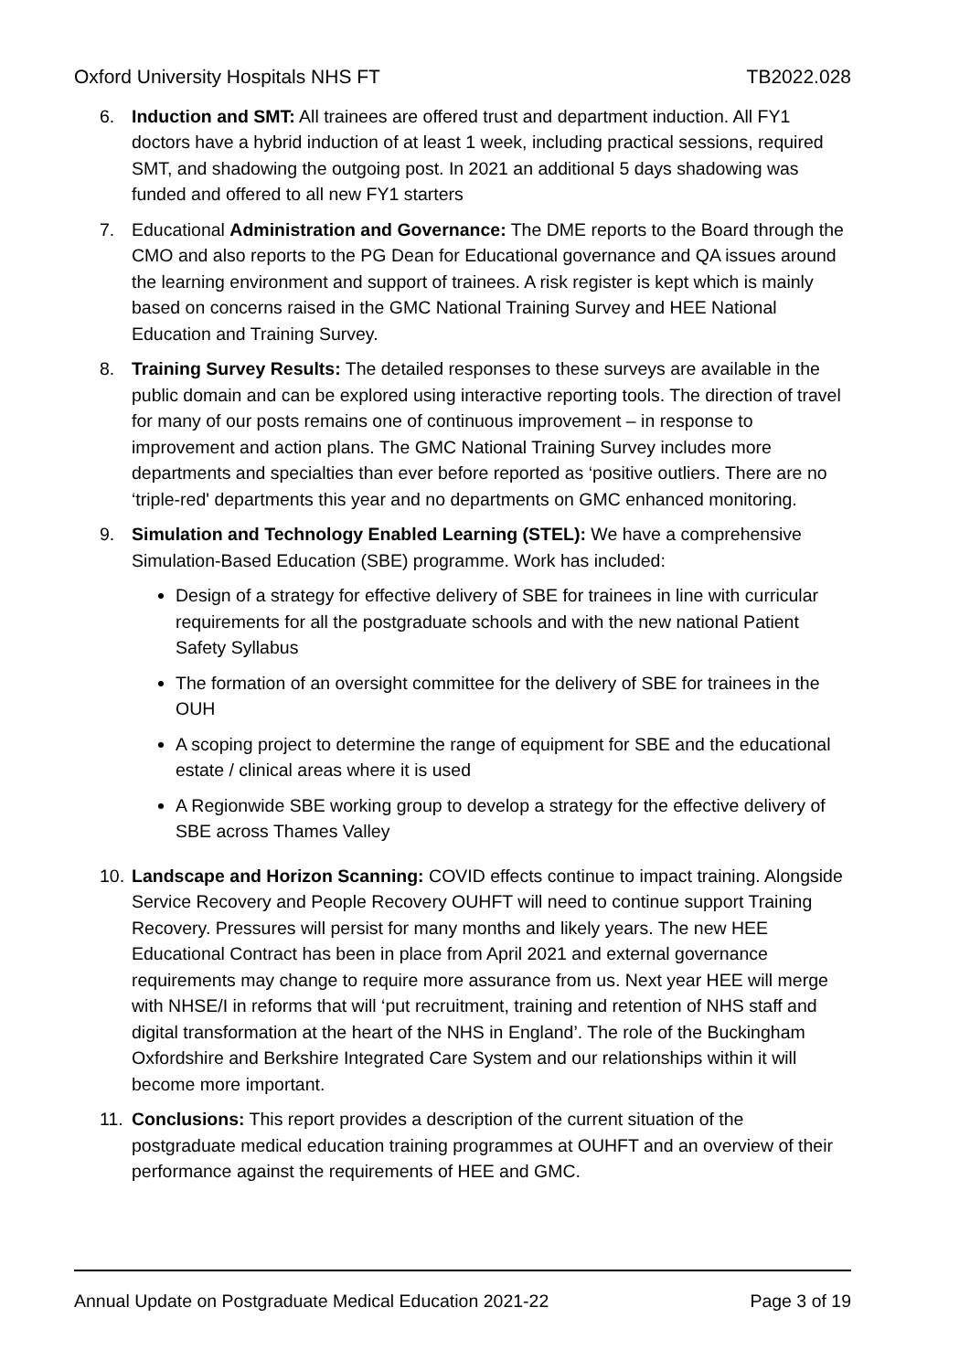Oxford University Hospitals NHS FT TB2022.028
6. Induction and SMT: All trainees are offered trust and department induction. All FY1 doctors have a hybrid induction of at least 1 week, including practical sessions, required SMT, and shadowing the outgoing post. In 2021 an additional 5 days shadowing was funded and offered to all new FY1 starters
7. Educational Administration and Governance: The DME reports to the Board through the CMO and also reports to the PG Dean for Educational governance and QA issues around the learning environment and support of trainees. A risk register is kept which is mainly based on concerns raised in the GMC National Training Survey and HEE National Education and Training Survey.
8. Training Survey Results: The detailed responses to these surveys are available in the public domain and can be explored using interactive reporting tools. The direction of travel for many of our posts remains one of continuous improvement – in response to improvement and action plans. The GMC National Training Survey includes more departments and specialties than ever before reported as ‘positive outliers. There are no ‘triple-red' departments this year and no departments on GMC enhanced monitoring.
9. Simulation and Technology Enabled Learning (STEL): We have a comprehensive Simulation-Based Education (SBE) programme. Work has included:
Design of a strategy for effective delivery of SBE for trainees in line with curricular requirements for all the postgraduate schools and with the new national Patient Safety Syllabus
The formation of an oversight committee for the delivery of SBE for trainees in the OUH
A scoping project to determine the range of equipment for SBE and the educational estate / clinical areas where it is used
A Regionwide SBE working group to develop a strategy for the effective delivery of SBE across Thames Valley
10. Landscape and Horizon Scanning: COVID effects continue to impact training. Alongside Service Recovery and People Recovery OUHFT will need to continue support Training Recovery. Pressures will persist for many months and likely years. The new HEE Educational Contract has been in place from April 2021 and external governance requirements may change to require more assurance from us. Next year HEE will merge with NHSE/I in reforms that will ‘put recruitment, training and retention of NHS staff and digital transformation at the heart of the NHS in England’. The role of the Buckingham Oxfordshire and Berkshire Integrated Care System and our relationships within it will become more important.
11. Conclusions: This report provides a description of the current situation of the postgraduate medical education training programmes at OUHFT and an overview of their performance against the requirements of HEE and GMC.
Annual Update on Postgraduate Medical Education 2021-22 Page 3 of 19